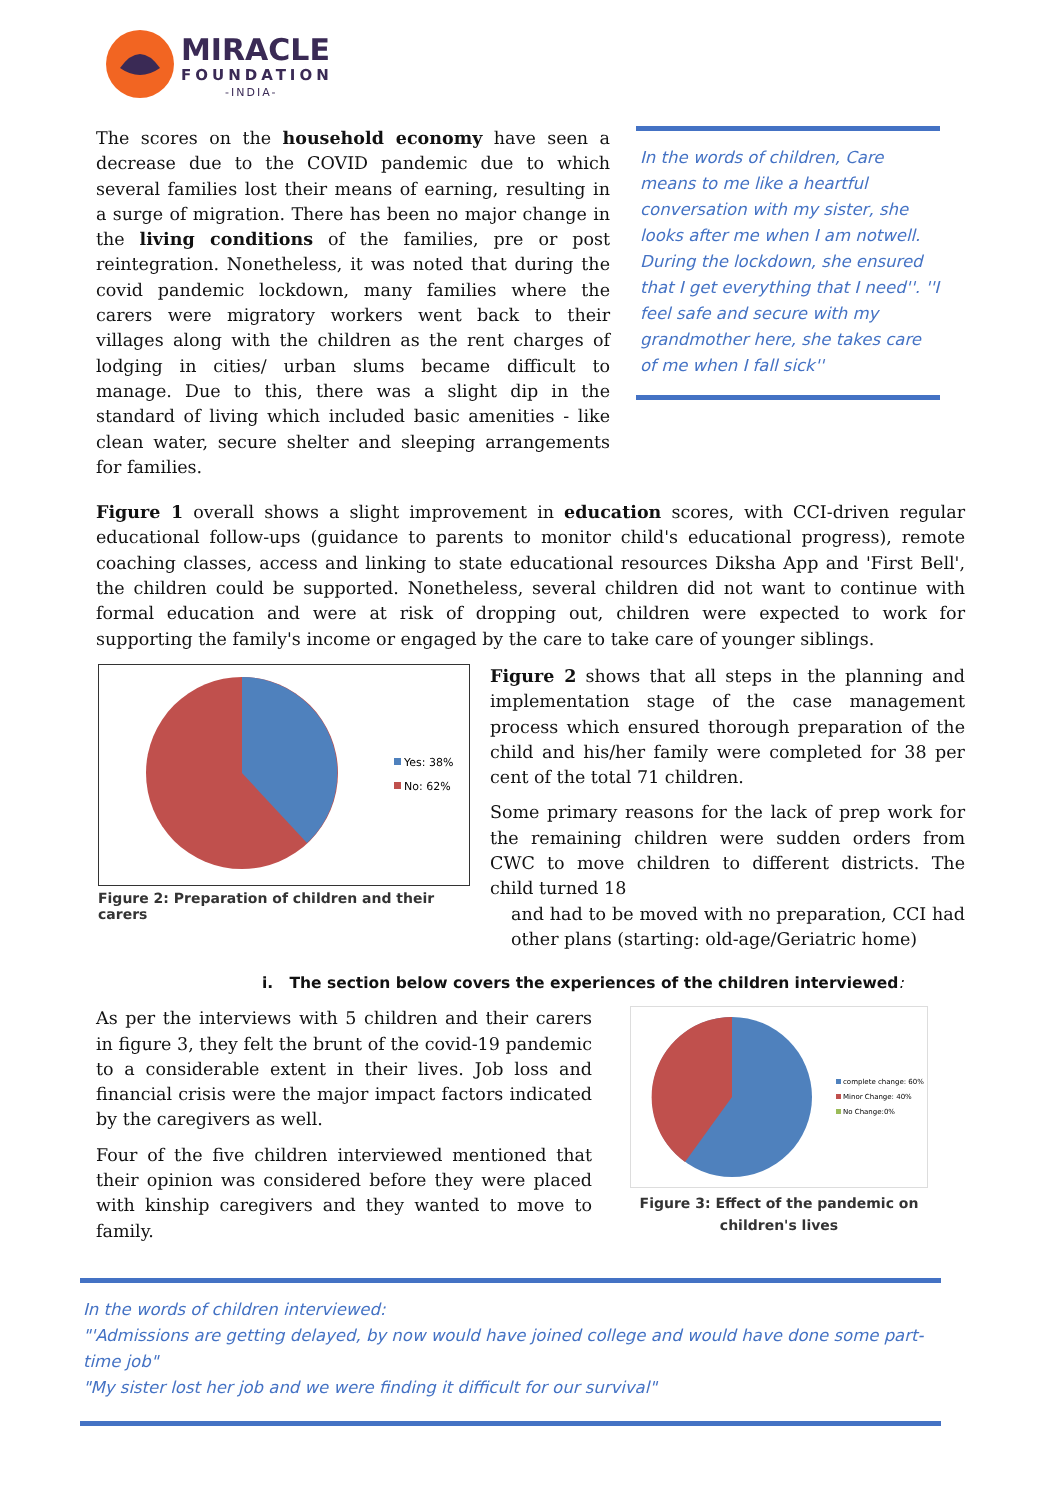MIRACLE
FOUNDATION
-INDIA-
The scores on the household economy have seen a decrease due to the COVID pandemic due to which several families lost their means of earning, resulting in a surge of migration. There has been no major change in the living conditions of the families, pre or post reintegration. Nonetheless, it was noted that during the covid pandemic lockdown, many families where the carers were migratory workers went back to their villages along with the children as the rent charges of lodging in cities/ urban slums became difficult to manage. Due to this, there was a slight dip in the standard of living which included basic amenities - like clean water, secure shelter and sleeping arrangements for families.
In the words of children, Care means to me like a heartful conversation with my sister, she looks after me when I am notwell. During the lockdown, she ensured that I get everything that I need''. ''I feel safe and secure with my grandmother here, she takes care of me when I fall sick''
Figure 1 overall shows a slight improvement in education scores, with CCI-driven regular educational follow-ups (guidance to parents to monitor child's educational progress), remote coaching classes, access and linking to state educational resources Diksha App and 'First Bell', the children could be supported. Nonetheless, several children did not want to continue with formal education and were at risk of dropping out, children were expected to work for supporting the family's income or engaged by the care to take care of younger siblings.
Yes: 38%
No: 62%
Figure 2: Preparation of children and their carers
Figure 2 shows that all steps in the planning and implementation stage of the case management process which ensured thorough preparation of the child and his/her family were completed for 38 per cent of the total 71 children.
Some primary reasons for the lack of prep work for the remaining children were sudden orders from CWC to move children to different districts. The child turned 18
and had to be moved with no preparation, CCI had other plans (starting: old-age/Geriatric home)
i. The section below covers the experiences of the children interviewed:
As per the interviews with 5 children and their carers in figure 3, they felt the brunt of the covid-19 pandemic to a considerable extent in their lives. Job loss and financial crisis were the major impact factors indicated by the caregivers as well.
Four of the five children interviewed mentioned that their opinion was considered before they were placed with kinship caregivers and they wanted to move to family.
complete change: 60%
Minor Change: 40%
No Change:0%
Figure 3: Effect of the pandemic on children's lives
In the words of children interviewed:
"'Admissions are getting delayed, by now would have joined college and would have done some part-time job"
"My sister lost her job and we were finding it difficult for our survival"